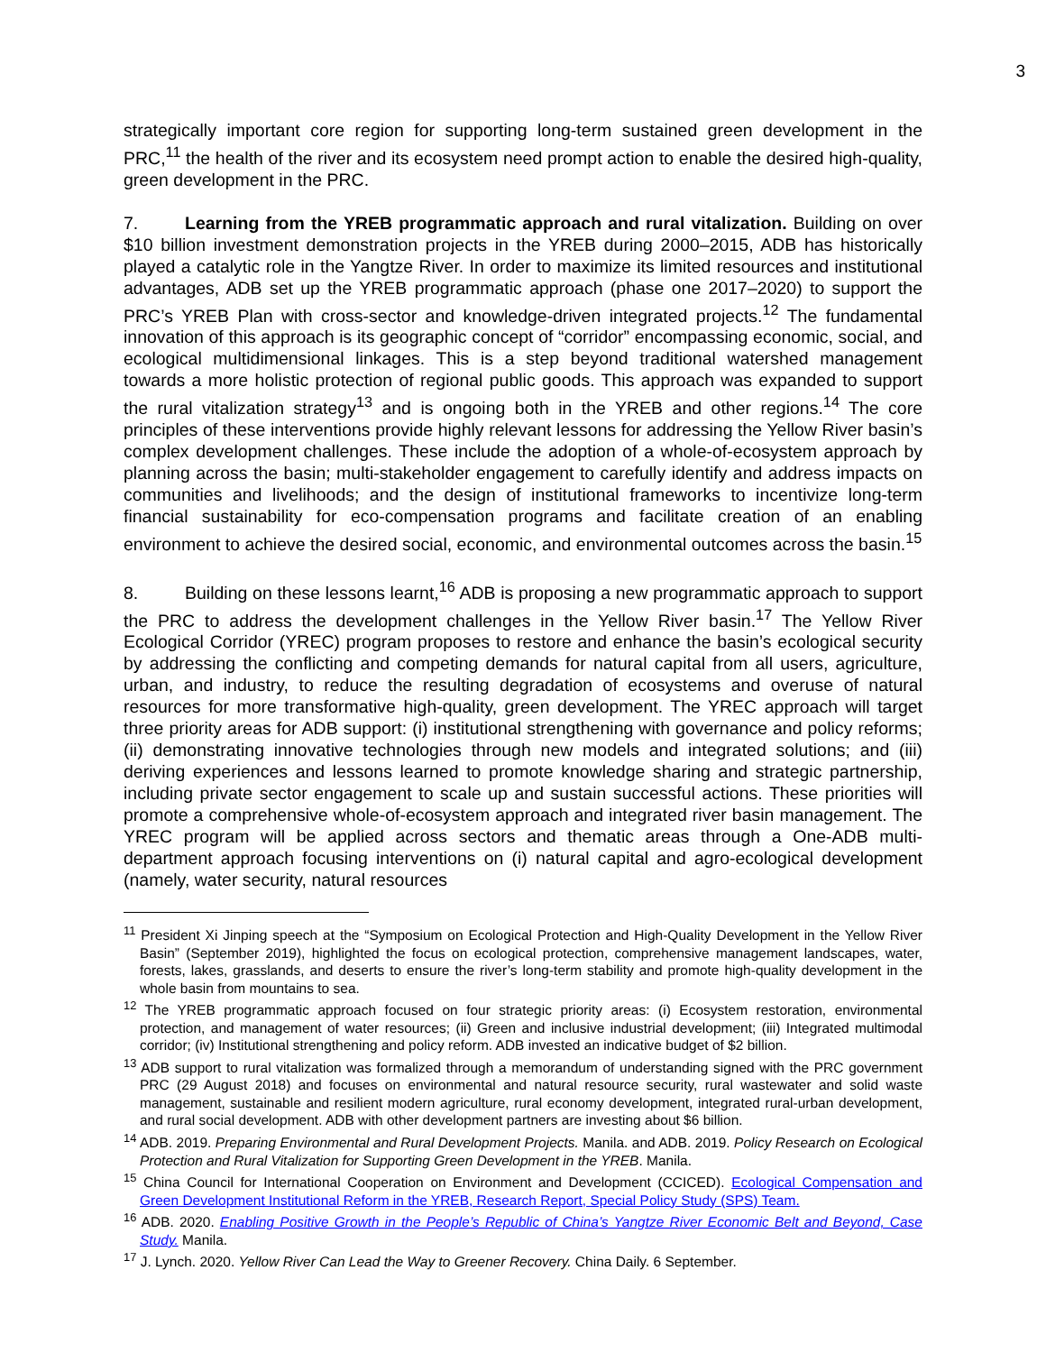3
strategically important core region for supporting long-term sustained green development in the PRC,<sup>11</sup> the health of the river and its ecosystem need prompt action to enable the desired high-quality, green development in the PRC.
7. Learning from the YREB programmatic approach and rural vitalization. Building on over $10 billion investment demonstration projects in the YREB during 2000–2015, ADB has historically played a catalytic role in the Yangtze River. In order to maximize its limited resources and institutional advantages, ADB set up the YREB programmatic approach (phase one 2017–2020) to support the PRC’s YREB Plan with cross-sector and knowledge-driven integrated projects.<sup>12</sup> The fundamental innovation of this approach is its geographic concept of “corridor” encompassing economic, social, and ecological multidimensional linkages. This is a step beyond traditional watershed management towards a more holistic protection of regional public goods. This approach was expanded to support the rural vitalization strategy<sup>13</sup> and is ongoing both in the YREB and other regions.<sup>14</sup> The core principles of these interventions provide highly relevant lessons for addressing the Yellow River basin’s complex development challenges. These include the adoption of a whole-of-ecosystem approach by planning across the basin; multi-stakeholder engagement to carefully identify and address impacts on communities and livelihoods; and the design of institutional frameworks to incentivize long-term financial sustainability for eco-compensation programs and facilitate creation of an enabling environment to achieve the desired social, economic, and environmental outcomes across the basin.<sup>15</sup>
8. Building on these lessons learnt,<sup>16</sup> ADB is proposing a new programmatic approach to support the PRC to address the development challenges in the Yellow River basin.<sup>17</sup> The Yellow River Ecological Corridor (YREC) program proposes to restore and enhance the basin’s ecological security by addressing the conflicting and competing demands for natural capital from all users, agriculture, urban, and industry, to reduce the resulting degradation of ecosystems and overuse of natural resources for more transformative high-quality, green development. The YREC approach will target three priority areas for ADB support: (i) institutional strengthening with governance and policy reforms; (ii) demonstrating innovative technologies through new models and integrated solutions; and (iii) deriving experiences and lessons learned to promote knowledge sharing and strategic partnership, including private sector engagement to scale up and sustain successful actions. These priorities will promote a comprehensive whole-of-ecosystem approach and integrated river basin management. The YREC program will be applied across sectors and thematic areas through a One-ADB multi-department approach focusing interventions on (i) natural capital and agro-ecological development (namely, water security, natural resources
<sup>11</sup> President Xi Jinping speech at the “Symposium on Ecological Protection and High-Quality Development in the Yellow River Basin” (September 2019), highlighted the focus on ecological protection, comprehensive management landscapes, water, forests, lakes, grasslands, and deserts to ensure the river’s long-term stability and promote high-quality development in the whole basin from mountains to sea.
<sup>12</sup> The YREB programmatic approach focused on four strategic priority areas: (i) Ecosystem restoration, environmental protection, and management of water resources; (ii) Green and inclusive industrial development; (iii) Integrated multimodal corridor; (iv) Institutional strengthening and policy reform. ADB invested an indicative budget of $2 billion.
<sup>13</sup> ADB support to rural vitalization was formalized through a memorandum of understanding signed with the PRC government PRC (29 August 2018) and focuses on environmental and natural resource security, rural wastewater and solid waste management, sustainable and resilient modern agriculture, rural economy development, integrated rural-urban development, and rural social development. ADB with other development partners are investing about $6 billion.
<sup>14</sup> ADB. 2019. Preparing Environmental and Rural Development Projects. Manila. and ADB. 2019. Policy Research on Ecological Protection and Rural Vitalization for Supporting Green Development in the YREB. Manila.
<sup>15</sup> China Council for International Cooperation on Environment and Development (CCICED). Ecological Compensation and Green Development Institutional Reform in the YREB, Research Report, Special Policy Study (SPS) Team.
<sup>16</sup> ADB. 2020. Enabling Positive Growth in the People’s Republic of China’s Yangtze River Economic Belt and Beyond, Case Study. Manila.
<sup>17</sup> J. Lynch. 2020. Yellow River Can Lead the Way to Greener Recovery. China Daily. 6 September.